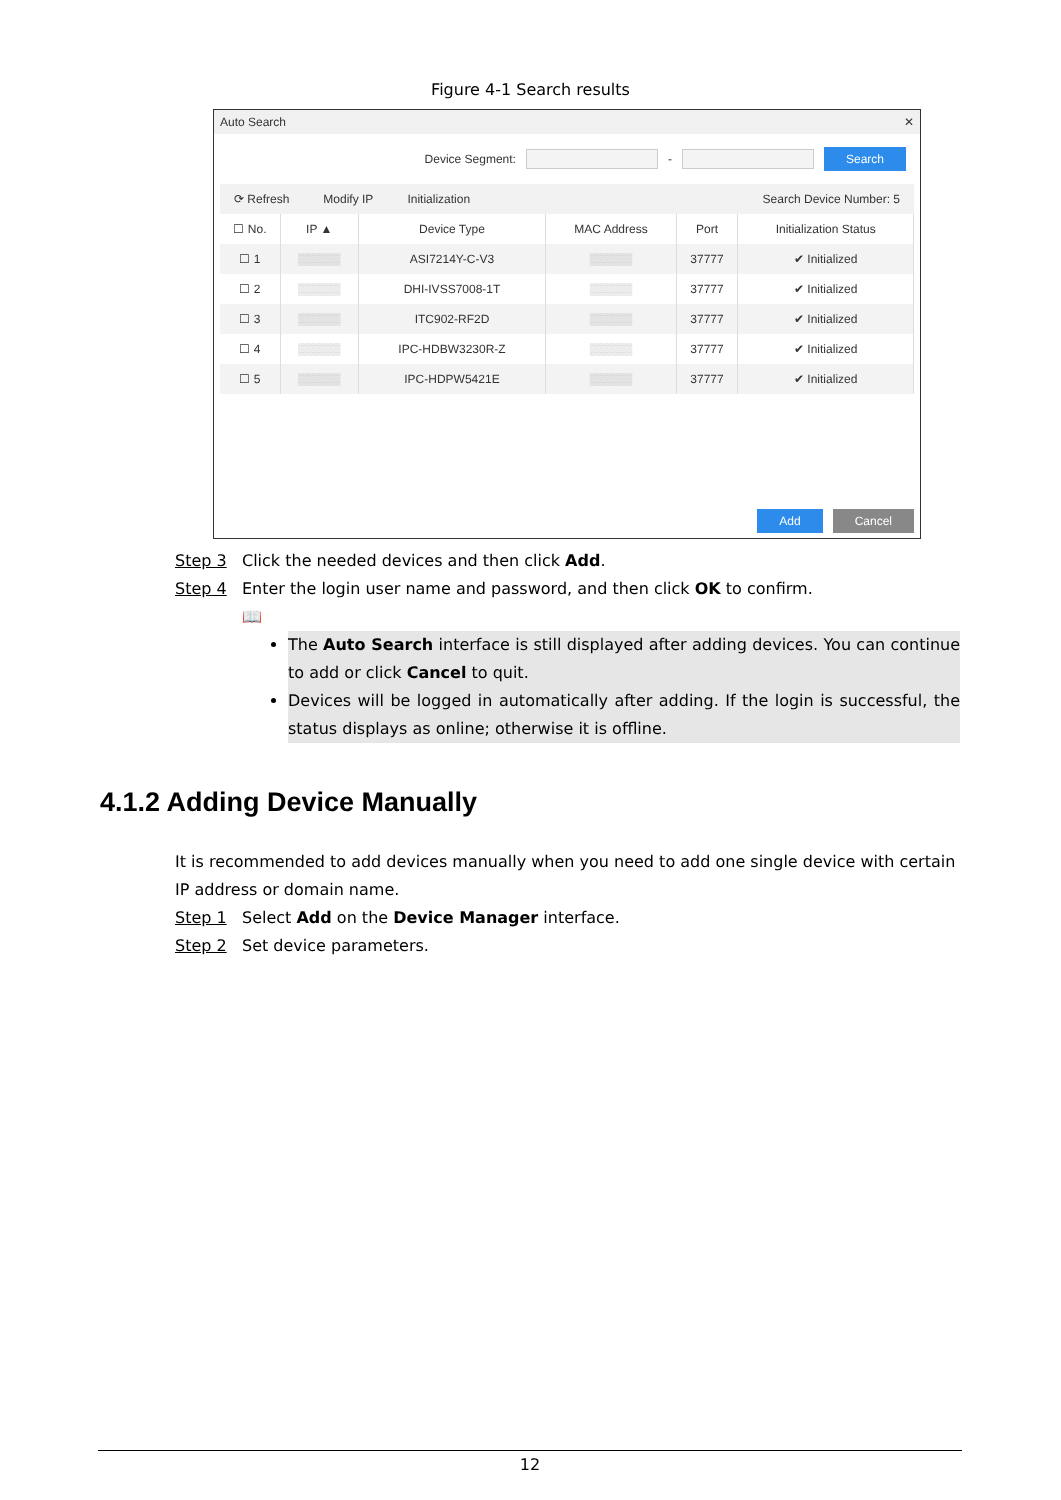Figure 4-1 Search results
Auto Search ✕
Device Segment: - Search
⟳ Refresh Modify IP Initialization Search Device Number: 5
| ☐ No. | IP ▲ | Device Type | MAC Address | Port | Initialization Status |
| --- | --- | --- | --- | --- | --- |
| ☐ 1 | ▒▒▒▒▒ | ASI7214Y-C-V3 | ▒▒▒▒▒ | 37777 | ✔ Initialized |
| ☐ 2 | ▒▒▒▒▒ | DHI-IVSS7008-1T | ▒▒▒▒▒ | 37777 | ✔ Initialized |
| ☐ 3 | ▒▒▒▒▒ | ITC902-RF2D | ▒▒▒▒▒ | 37777 | ✔ Initialized |
| ☐ 4 | ▒▒▒▒▒ | IPC-HDBW3230R-Z | ▒▒▒▒▒ | 37777 | ✔ Initialized |
| ☐ 5 | ▒▒▒▒▒ | IPC-HDPW5421E | ▒▒▒▒▒ | 37777 | ✔ Initialized |
Add Cancel
Step 3 Click the needed devices and then click Add.
Step 4 Enter the login user name and password, and then click OK to confirm.
📖
The Auto Search interface is still displayed after adding devices. You can continue to add or click Cancel to quit.
Devices will be logged in automatically after adding. If the login is successful, the status displays as online; otherwise it is offline.
4.1.2 Adding Device Manually
It is recommended to add devices manually when you need to add one single device with certain IP address or domain name.
Step 1 Select Add on the Device Manager interface.
Step 2 Set device parameters.
12